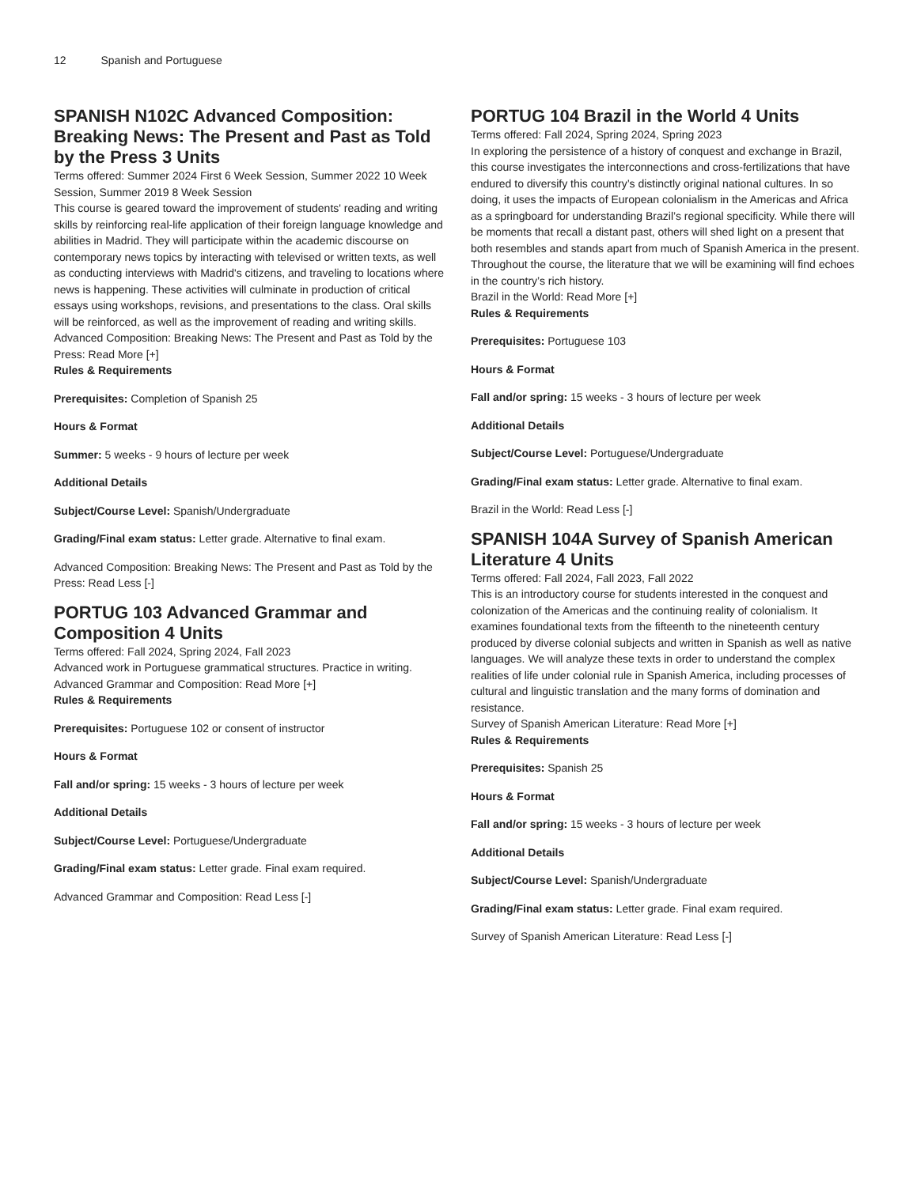12 Spanish and Portuguese
SPANISH N102C Advanced Composition: Breaking News: The Present and Past as Told by the Press 3 Units
Terms offered: Summer 2024 First 6 Week Session, Summer 2022 10 Week Session, Summer 2019 8 Week Session
This course is geared toward the improvement of students' reading and writing skills by reinforcing real-life application of their foreign language knowledge and abilities in Madrid. They will participate within the academic discourse on contemporary news topics by interacting with televised or written texts, as well as conducting interviews with Madrid's citizens, and traveling to locations where news is happening. These activities will culminate in production of critical essays using workshops, revisions, and presentations to the class. Oral skills will be reinforced, as well as the improvement of reading and writing skills.
Advanced Composition: Breaking News: The Present and Past as Told by the Press: Read More [+]
Rules & Requirements
Prerequisites: Completion of Spanish 25
Hours & Format
Summer: 5 weeks - 9 hours of lecture per week
Additional Details
Subject/Course Level: Spanish/Undergraduate
Grading/Final exam status: Letter grade. Alternative to final exam.
Advanced Composition: Breaking News: The Present and Past as Told by the Press: Read Less [-]
PORTUG 103 Advanced Grammar and Composition 4 Units
Terms offered: Fall 2024, Spring 2024, Fall 2023
Advanced work in Portuguese grammatical structures. Practice in writing.
Advanced Grammar and Composition: Read More [+]
Rules & Requirements
Prerequisites: Portuguese 102 or consent of instructor
Hours & Format
Fall and/or spring: 15 weeks - 3 hours of lecture per week
Additional Details
Subject/Course Level: Portuguese/Undergraduate
Grading/Final exam status: Letter grade. Final exam required.
Advanced Grammar and Composition: Read Less [-]
PORTUG 104 Brazil in the World 4 Units
Terms offered: Fall 2024, Spring 2024, Spring 2023
In exploring the persistence of a history of conquest and exchange in Brazil, this course investigates the interconnections and cross-fertilizations that have endured to diversify this country’s distinctly original national cultures. In so doing, it uses the impacts of European colonialism in the Americas and Africa as a springboard for understanding Brazil’s regional specificity. While there will be moments that recall a distant past, others will shed light on a present that both resembles and stands apart from much of Spanish America in the present. Throughout the course, the literature that we will be examining will find echoes in the country’s rich history.
Brazil in the World: Read More [+]
Rules & Requirements
Prerequisites: Portuguese 103
Hours & Format
Fall and/or spring: 15 weeks - 3 hours of lecture per week
Additional Details
Subject/Course Level: Portuguese/Undergraduate
Grading/Final exam status: Letter grade. Alternative to final exam.
Brazil in the World: Read Less [-]
SPANISH 104A Survey of Spanish American Literature 4 Units
Terms offered: Fall 2024, Fall 2023, Fall 2022
This is an introductory course for students interested in the conquest and colonization of the Americas and the continuing reality of colonialism. It examines foundational texts from the fifteenth to the nineteenth century produced by diverse colonial subjects and written in Spanish as well as native languages. We will analyze these texts in order to understand the complex realities of life under colonial rule in Spanish America, including processes of cultural and linguistic translation and the many forms of domination and resistance.
Survey of Spanish American Literature: Read More [+]
Rules & Requirements
Prerequisites: Spanish 25
Hours & Format
Fall and/or spring: 15 weeks - 3 hours of lecture per week
Additional Details
Subject/Course Level: Spanish/Undergraduate
Grading/Final exam status: Letter grade. Final exam required.
Survey of Spanish American Literature: Read Less [-]